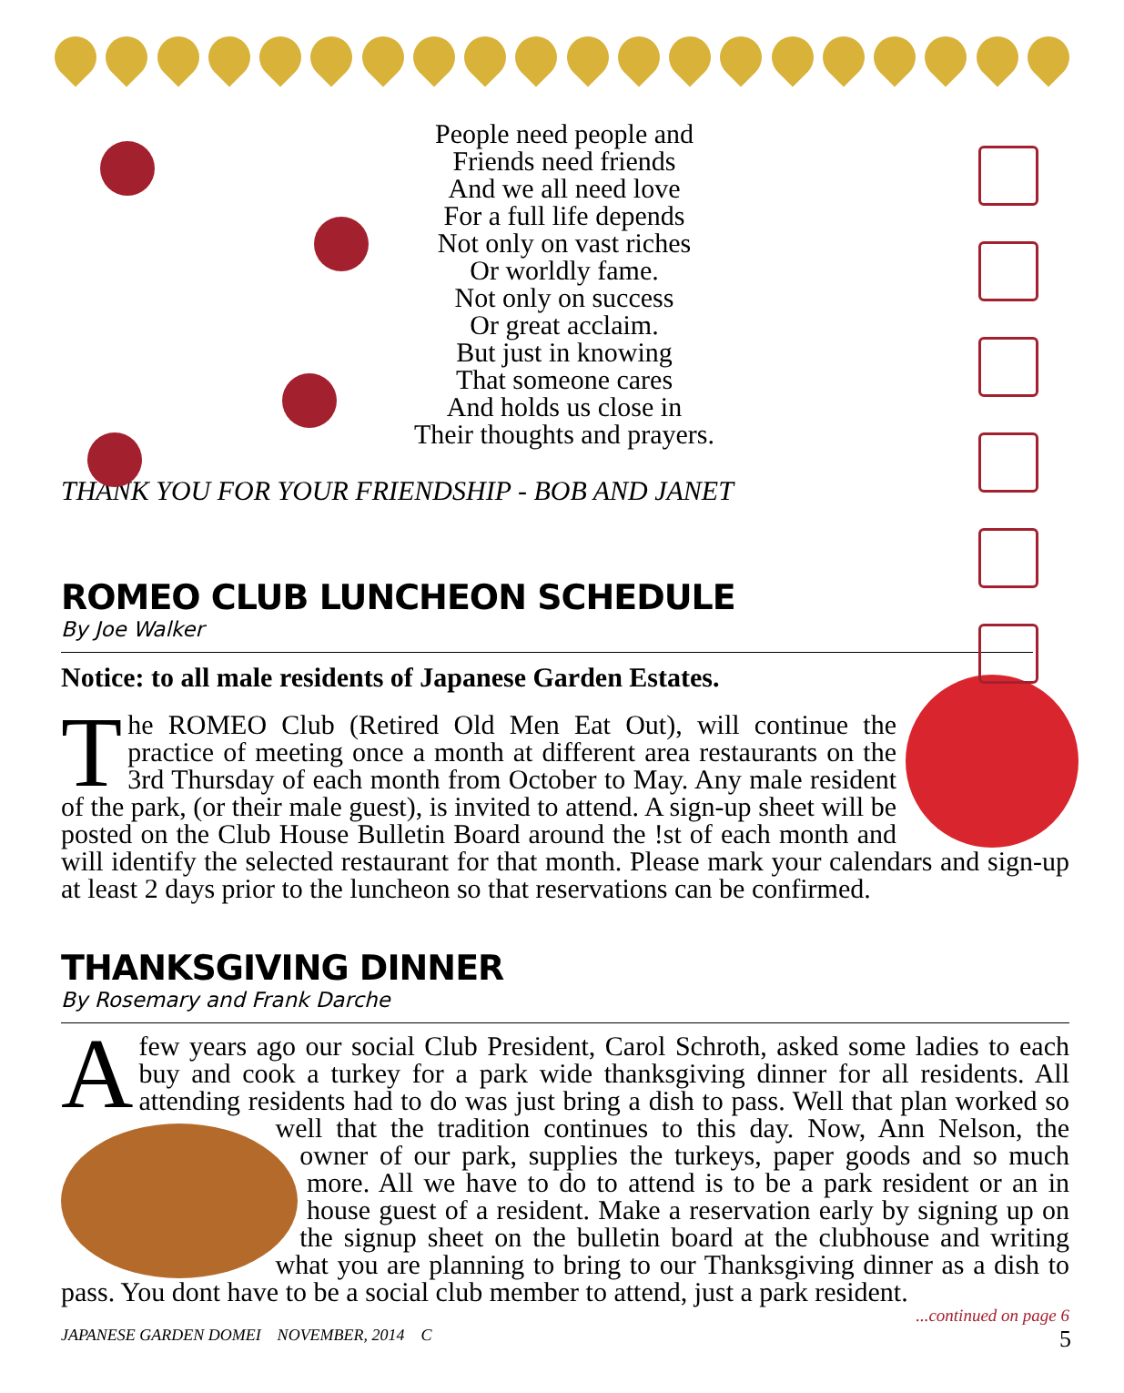People need people and
Friends need friends
And we all need love
For a full life depends
Not only on vast riches
Or worldly fame.
Not only on success
Or great acclaim.
But just in knowing
That someone cares
And holds us close in
Their thoughts and prayers.
THANK YOU FOR YOUR FRIENDSHIP - BOB AND JANET
ROMEO CLUB LUNCHEON SCHEDULE
By Joe Walker
Notice: to all male residents of Japanese Garden Estates.
The ROMEO Club (Retired Old Men Eat Out), will continue the practice of meeting once a month at different area restaurants on the 3rd Thursday of each month from October to May. Any male resident of the park, (or their male guest), is invited to attend. A sign-up sheet will be posted on the Club House Bulletin Board around the !st of each month and will identify the selected restaurant for that month. Please mark your calendars and sign-up at least 2 days prior to the luncheon so that reservations can be confirmed.
THANKSGIVING DINNER
By Rosemary and Frank Darche
A few years ago our social Club President, Carol Schroth, asked some ladies to each buy and cook a turkey for a park wide thanksgiving dinner for all residents. All attending residents had to do was just bring a dish to pass. Well that plan worked so well that the tradition continues to this day. Now, Ann Nelson, the owner of our park, supplies the turkeys, paper goods and so much more. All we have to do to attend is to be a park resident or an in house guest of a resident. Make a reservation early by signing up on the signup sheet on the bulletin board at the clubhouse and writing what you are planning to bring to our Thanksgiving dinner as a dish to pass. You dont have to be a social club member to attend, just a park resident.
...continued on page 6
JAPANESE GARDEN DOMEI NOVEMBER, 2014 C 5